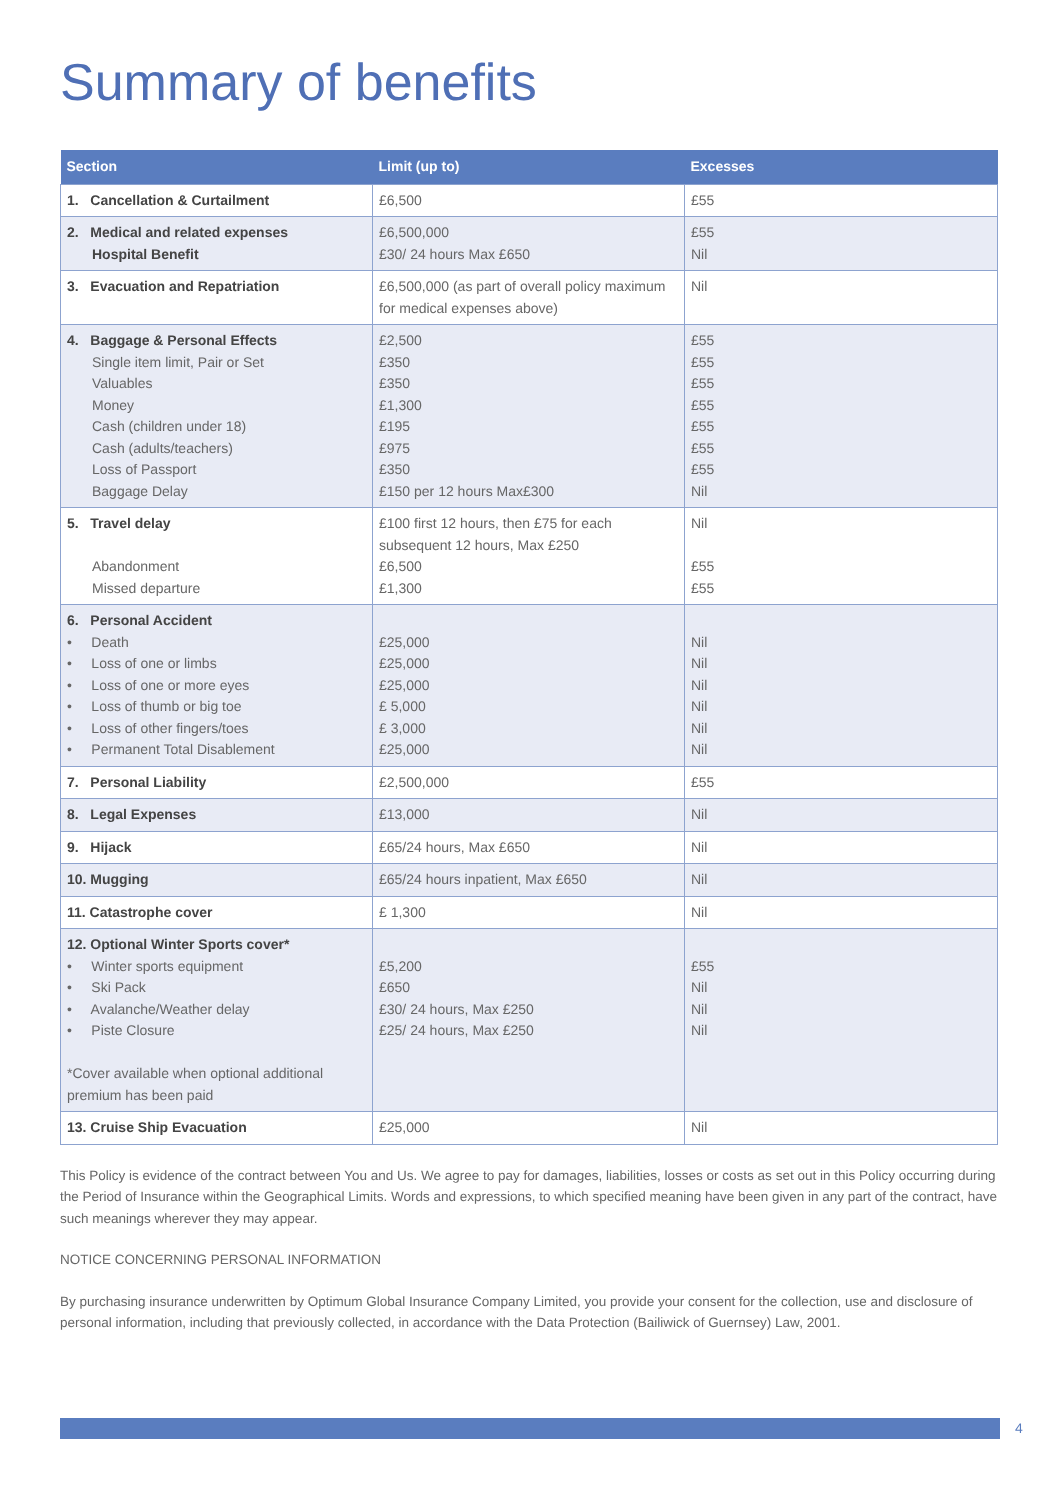Summary of benefits
| Section | Limit (up to) | Excesses |
| --- | --- | --- |
| 1. Cancellation & Curtailment | £6,500 | £55 |
| 2. Medical and related expenses Hospital Benefit | £6,500,000 £30/ 24 hours Max £650 | £55 Nil |
| 3. Evacuation and Repatriation | £6,500,000 (as part of overall policy maximum for medical expenses above) | Nil |
| 4. Baggage & Personal Effects Single item limit, Pair or Set Valuables Money Cash (children under 18) Cash (adults/teachers) Loss of Passport Baggage Delay | £2,500 £350 £350 £1,300 £195 £975 £350 £150 per 12 hours Max£300 | £55 £55 £55 £55 £55 £55 £55 Nil |
| 5. Travel delay Abandonment Missed departure | £100 first 12 hours, then £75 for each subsequent 12 hours, Max £250 £6,500 £1,300 | Nil £55 £55 |
| 6. Personal Accident • Death • Loss of one or limbs • Loss of one or more eyes • Loss of thumb or big toe • Loss of other fingers/toes • Permanent Total Disablement | £25,000 £25,000 £25,000 £ 5,000 £ 3,000 £25,000 | Nil Nil Nil Nil Nil Nil |
| 7. Personal Liability | £2,500,000 | £55 |
| 8. Legal Expenses | £13,000 | Nil |
| 9. Hijack | £65/24 hours, Max £650 | Nil |
| 10. Mugging | £65/24 hours inpatient, Max £650 | Nil |
| 11. Catastrophe cover | £ 1,300 | Nil |
| 12. Optional Winter Sports cover* • Winter sports equipment • Ski Pack • Avalanche/Weather delay • Piste Closure *Cover available when optional additional premium has been paid | £5,200 £650 £30/ 24 hours, Max £250 £25/ 24 hours, Max £250 | £55 Nil Nil Nil |
| 13. Cruise Ship Evacuation | £25,000 | Nil |
This Policy is evidence of the contract between You and Us. We agree to pay for damages, liabilities, losses or costs as set out in this Policy occurring during the Period of Insurance within the Geographical Limits. Words and expressions, to which specified meaning have been given in any part of the contract, have such meanings wherever they may appear.
NOTICE CONCERNING PERSONAL INFORMATION
By purchasing insurance underwritten by Optimum Global Insurance Company Limited, you provide your consent for the collection, use and disclosure of personal information, including that previously collected, in accordance with the Data Protection (Bailiwick of Guernsey) Law, 2001.
4